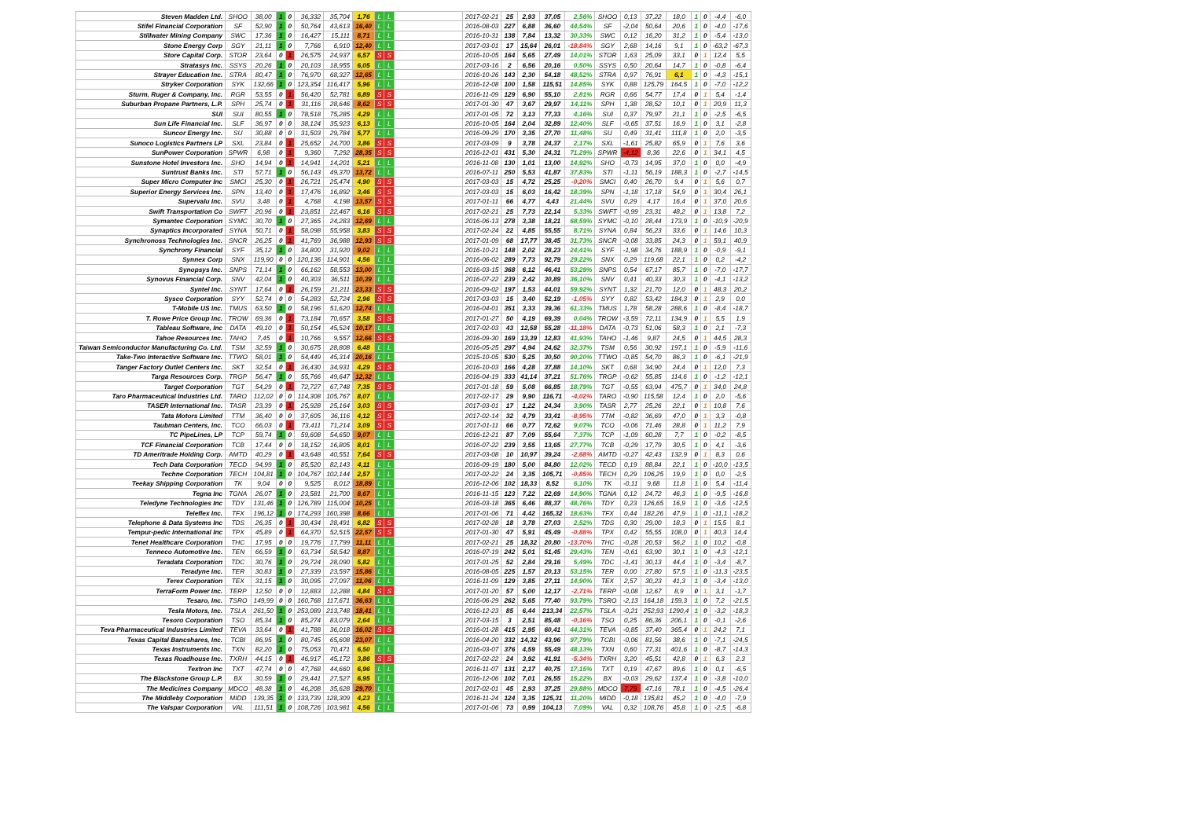| Steven Madden Ltd. | SHOO | 38,00 | 1 | 0 | 36,332 | 35,704 | 1,76 | L | L | | 2017-02-21 | 25 | 2,93 | 37,05 | 2,56% | SHOO | 0,13 | 37,22 | 18,0 | 1 | 0 | -4,4 | -6,0 |
| Stifel Financial Corporation | SF | 52,90 | 1 | 0 | 50,764 | 43,613 | 16,40 | L | L | | 2016-08-03 | 227 | 6,88 | 36,60 | 44,54% | SF | -2,04 | 50,64 | 20,6 | 1 | 0 | -4,0 | -17,6 |
| Stillwater Mining Company | SWC | 17,36 | 1 | 0 | 16,427 | 15,111 | 8,71 | L | L | | 2016-10-31 | 138 | 7,84 | 13,32 | 30,33% | SWC | 0,12 | 16,20 | 31,2 | 1 | 0 | -5,4 | -13,0 |
| Stone Energy Corp | SGY | 21,11 | 1 | 0 | 7,766 | 6,910 | 12,40 | L | L | | 2017-03-01 | 17 | 15,64 | 26,01 | -18,84% | SGY | 2,68 | 14,16 | 9,1 | 1 | 0 | -63,2 | -67,3 |
| Store Capital Corp. | STOR | 23,64 | 0 | 1 | 26,575 | 24,937 | 6,57 | S | S | | 2016-10-05 | 164 | 5,65 | 27,49 | 14,01% | STOR | 1,63 | 25,09 | 33,1 | 0 | 1 | 12,4 | 5,5 |
| Stratasys Inc. | SSYS | 20,26 | 1 | 0 | 20,103 | 18,955 | 6,05 | L | L | | 2017-03-16 | 2 | 6,56 | 20,16 | 0,50% | SSYS | 0,50 | 20,64 | 14,7 | 1 | 0 | -0,8 | -6,4 |
| Strayer Education Inc. | STRA | 80,47 | 1 | 0 | 76,970 | 68,327 | 12,65 | L | L | | 2016-10-26 | 143 | 2,30 | 54,18 | 48,52% | STRA | 0,97 | 76,91 | 6,1 | 1 | 0 | -4,3 | -15,1 |
| Stryker Corporation | SYK | 132,66 | 1 | 0 | 123,354 | 116,417 | 5,96 | L | L | | 2016-12-08 | 100 | 1,58 | 115,51 | 14,85% | SYK | 0,88 | 125,79 | 164,5 | 1 | 0 | -7,0 | -12,2 |
| Sturm, Ruger & Company, Inc. | RGR | 53,55 | 0 | 1 | 56,420 | 52,781 | 6,89 | S | S | | 2016-11-09 | 129 | 6,90 | 55,10 | 2,81% | RGR | 0,66 | 54,77 | 17,4 | 0 | 1 | 5,4 | -1,4 |
| Suburban Propane Partners, L.P. | SPH | 25,74 | 0 | 1 | 31,116 | 28,646 | 8,62 | S | S | | 2017-01-30 | 47 | 3,67 | 29,97 | 14,11% | SPH | 1,38 | 28,52 | 10,1 | 0 | 1 | 20,9 | 11,3 |
| SUI | SUI | 80,55 | 1 | 0 | 78,518 | 75,285 | 4,29 | L | L | | 2017-01-05 | 72 | 3,13 | 77,33 | 4,16% | SUI | 0,37 | 79,97 | 21,1 | 1 | 0 | -2,5 | -6,5 |
| Sun Life Financial Inc. | SLF | 36,97 | 0 | 0 | 38,124 | 35,923 | 6,13 | L | L | | 2016-10-05 | 164 | 2,04 | 32,89 | 12,40% | SLF | -0,65 | 37,51 | 16,9 | 1 | 0 | 3,1 | -2,8 |
| Suncor Energy Inc. | SU | 30,88 | 0 | 0 | 31,503 | 29,784 | 5,77 | L | L | | 2016-09-29 | 170 | 3,35 | 27,70 | 11,48% | SU | 0,49 | 31,41 | 111,8 | 1 | 0 | 2,0 | -3,5 |
| Sunoco Logistics Partners LP | SXL | 23,84 | 0 | 1 | 25,652 | 24,700 | 3,86 | S | S | | 2017-03-09 | 9 | 3,78 | 24,37 | 2,17% | SXL | -1,61 | 25,82 | 65,9 | 0 | 1 | 7,6 | 3,6 |
| SunPower Corporation | SPWR | 6,98 | 0 | 1 | 9,360 | 7,292 | 28,35 | S | S | | 2016-12-01 | 431 | 5,30 | 24,31 | 71,29% | SPWR | -4,12 | 8,36 | 22,6 | 0 | 1 | 34,1 | 4,5 |
| Sunstone Hotel Investors Inc. | SHO | 14,94 | 0 | 1 | 14,941 | 14,201 | 5,21 | L | L | | 2016-11-08 | 130 | 1,01 | 13,00 | 14,92% | SHO | -0,73 | 14,95 | 37,0 | 1 | 0 | 0,0 | -4,9 |
| Suntrust Banks Inc. | STI | 57,71 | 1 | 0 | 56,143 | 49,370 | 13,72 | L | L | | 2016-07-11 | 250 | 5,53 | 41,87 | 37,83% | STI | -1,11 | 56,19 | 188,3 | 1 | 0 | -2,7 | -14,5 |
| Super Micro Computer Inc | SMCI | 25,30 | 0 | 1 | 26,721 | 25,474 | 4,90 | S | S | | 2017-03-03 | 15 | 4,72 | 25,25 | -0,20% | SMCI | 0,40 | 26,70 | 9,4 | 0 | 1 | 5,6 | 0,7 |
| Superior Energy Services Inc. | SPN | 13,40 | 0 | 1 | 17,476 | 16,892 | 3,46 | S | S | | 2017-03-03 | 15 | 6,03 | 16,42 | 18,39% | SPN | -1,18 | 17,18 | 54,9 | 0 | 1 | 30,4 | 26,1 |
| Supervalu Inc. | SVU | 3,48 | 0 | 1 | 4,768 | 4,198 | 13,57 | S | S | | 2017-01-11 | 66 | 4,77 | 4,43 | 21,44% | SVU | 0,29 | 4,17 | 16,4 | 0 | 1 | 37,0 | 20,6 |
| Swift Transportation Co | SWFT | 20,96 | 0 | 1 | 23,851 | 22,467 | 6,16 | S | S | | 2017-02-21 | 25 | 7,73 | 22,14 | 5,33% | SWFT | -0,99 | 23,31 | 48,2 | 0 | 1 | 13,8 | 7,2 |
| Symantec Corporation | SYMC | 30,70 | 1 | 0 | 27,365 | 24,283 | 12,69 | L | L | | 2016-06-13 | 278 | 3,38 | 18,21 | 68,59% | SYMC | -0,10 | 28,44 | 173,9 | 1 | 0 | -10,9 | -20,9 |
| Synaptics Incorporated | SYNA | 50,71 | 0 | 1 | 58,098 | 55,958 | 3,83 | S | S | | 2017-02-24 | 22 | 4,85 | 55,55 | 8,71% | SYNA | 0,84 | 56,23 | 33,6 | 0 | 1 | 14,6 | 10,3 |
| Synchronoss Technologies Inc. | SNCR | 26,25 | 0 | 1 | 41,769 | 36,988 | 12,93 | S | S | | 2017-01-09 | 68 | 17,77 | 38,45 | 31,73% | SNCR | -0,08 | 33,85 | 24,3 | 0 | 1 | 59,1 | 40,9 |
| Synchrony Financial | SYF | 35,12 | 1 | 0 | 34,800 | 31,920 | 9,02 | L | L | | 2016-10-21 | 148 | 2,02 | 28,23 | 24,41% | SYF | -1,98 | 34,76 | 188,9 | 1 | 0 | -0,9 | -9,1 |
| Synnex Corp | SNX | 119,90 | 0 | 0 | 120,136 | 114,901 | 4,56 | L | L | | 2016-06-02 | 289 | 7,73 | 92,79 | 29,22% | SNX | 0,29 | 119,68 | 22,1 | 1 | 0 | 0,2 | -4,2 |
| Synopsys Inc. | SNPS | 71,14 | 1 | 0 | 66,162 | 58,553 | 13,00 | L | L | | 2016-03-15 | 368 | 6,12 | 46,41 | 53,29% | SNPS | 0,54 | 67,17 | 85,7 | 1 | 0 | -7,0 | -17,7 |
| Synovus Financial Corp. | SNV | 42,04 | 1 | 0 | 40,303 | 36,511 | 10,39 | L | L | | 2016-07-22 | 239 | 2,42 | 30,89 | 36,10% | SNV | 0,41 | 40,33 | 30,3 | 1 | 0 | -4,1 | -13,2 |
| Syntel Inc. | SYNT | 17,64 | 0 | 1 | 26,159 | 21,211 | 23,33 | S | S | | 2016-09-02 | 197 | 1,53 | 44,01 | 59,92% | SYNT | 1,32 | 21,70 | 12,0 | 0 | 1 | 48,3 | 20,2 |
| Sysco Corporation | SYY | 52,74 | 0 | 0 | 54,283 | 52,724 | 2,96 | S | S | | 2017-03-03 | 15 | 3,40 | 52,19 | -1,05% | SYY | 0,82 | 53,42 | 184,3 | 0 | 1 | 2,9 | 0,0 |
| T-Mobile US Inc. | TMUS | 63,50 | 1 | 0 | 58,196 | 51,620 | 12,74 | L | L | | 2016-04-01 | 351 | 3,33 | 39,36 | 61,33% | TMUS | 1,78 | 58,28 | 288,6 | 1 | 0 | -8,4 | -18,7 |
| T. Rowe Price Group Inc. | TROW | 69,36 | 0 | 1 | 73,184 | 70,657 | 3,58 | S | S | | 2017-01-27 | 50 | 4,19 | 69,39 | 0,04% | TROW | -3,59 | 72,11 | 134,9 | 0 | 1 | 5,5 | 1,9 |
| Tableau Software, Inc | DATA | 49,10 | 0 | 1 | 50,154 | 45,524 | 10,17 | L | L | | 2017-02-03 | 43 | 12,58 | 55,28 | -11,18% | DATA | -0,73 | 51,06 | 58,3 | 1 | 0 | 2,1 | -7,3 |
| Tahoe Resources Inc. | TAHO | 7,45 | 0 | 1 | 10,766 | 9,557 | 12,66 | S | S | | 2016-09-30 | 169 | 13,39 | 12,83 | 41,93% | TAHO | -1,46 | 9,87 | 24,5 | 0 | 1 | 44,5 | 28,3 |
| Taiwan Semiconductor Manufacturing Co. Ltd. | TSM | 32,59 | 1 | 0 | 30,675 | 28,808 | 6,48 | L | L | | 2016-05-25 | 297 | 4,94 | 24,62 | 32,37% | TSM | 0,56 | 30,92 | 197,1 | 1 | 0 | -5,9 | -11,6 |
| Take-Two Interactive Software Inc. | TTWO | 58,01 | 1 | 0 | 54,449 | 45,314 | 20,16 | L | L | | 2015-10-05 | 530 | 5,25 | 30,50 | 90,20% | TTWO | -0,85 | 54,70 | 86,3 | 1 | 0 | -6,1 | -21,9 |
| Tanger Factory Outlet Centers Inc. | SKT | 32,54 | 0 | 1 | 36,430 | 34,931 | 4,29 | S | S | | 2016-10-03 | 166 | 4,28 | 37,88 | 14,10% | SKT | 0,68 | 34,90 | 24,4 | 0 | 1 | 12,0 | 7,3 |
| Targa Resources Corp. | TRGP | 56,47 | 1 | 0 | 55,766 | 49,647 | 12,32 | L | L | | 2016-04-19 | 333 | 41,14 | 37,21 | 51,76% | TRGP | -0,62 | 55,85 | 114,6 | 1 | 0 | -1,2 | -12,1 |
| Target Corporation | TGT | 54,29 | 0 | 1 | 72,727 | 67,748 | 7,35 | S | S | | 2017-01-18 | 59 | 5,08 | 66,85 | 18,79% | TGT | -0,55 | 63,94 | 475,7 | 0 | 1 | 34,0 | 24,8 |
| Taro Pharmaceutical Industries Ltd. | TARO | 112,02 | 0 | 0 | 114,308 | 105,767 | 8,07 | L | L | | 2017-02-17 | 29 | 9,90 | 116,71 | -4,02% | TARO | -0,90 | 115,58 | 12,4 | 1 | 0 | 2,0 | -5,6 |
| TASER International Inc. | TASR | 23,39 | 0 | 1 | 25,928 | 25,164 | 3,03 | S | S | | 2017-03-01 | 17 | 1,22 | 24,34 | 3,90% | TASR | 2,77 | 25,26 | 22,1 | 0 | 1 | 10,8 | 7,6 |
| Tata Motors Limited | TTM | 36,40 | 0 | 0 | 37,605 | 36,116 | 4,12 | S | S | | 2017-02-14 | 32 | 4,79 | 33,41 | -8,95% | TTM | -0,82 | 36,69 | 47,0 | 0 | 1 | 3,3 | -0,8 |
| Taubman Centers, Inc. | TCO | 66,03 | 0 | 1 | 73,411 | 71,214 | 3,09 | S | S | | 2017-01-11 | 66 | 0,77 | 72,62 | 9,07% | TCO | -0,06 | 71,46 | 28,8 | 0 | 1 | 11,2 | 7,9 |
| TC PipeLines, LP | TCP | 59,74 | 1 | 0 | 59,608 | 54,650 | 9,07 | L | L | | 2016-12-21 | 87 | 7,09 | 55,64 | 7,37% | TCP | -1,09 | 60,28 | 7,7 | 1 | 0 | -0,2 | -8,5 |
| TCF Financial Corporation | TCB | 17,44 | 0 | 0 | 18,152 | 16,805 | 8,01 | L | L | | 2016-07-22 | 239 | 3,55 | 13,65 | 27,77% | TCB | -0,29 | 17,79 | 30,5 | 1 | 0 | 4,1 | -3,6 |
| TD Ameritrade Holding Corp. | AMTD | 40,29 | 0 | 1 | 43,648 | 40,551 | 7,64 | S | S | | 2017-03-08 | 10 | 10,97 | 39,24 | -2,68% | AMTD | -0,27 | 42,43 | 132,9 | 0 | 1 | 8,3 | 0,6 |
| Tech Data Corporation | TECD | 94,99 | 1 | 0 | 85,520 | 82,143 | 4,11 | L | L | | 2016-09-19 | 180 | 5,00 | 84,80 | 12,02% | TECD | 0,19 | 88,84 | 22,1 | 1 | 0 | -10,0 | -13,5 |
| Techne Corporation | TECH | 104,81 | 1 | 0 | 104,767 | 102,144 | 2,57 | L | L | | 2017-02-22 | 24 | 3,35 | 105,71 | -0,85% | TECH | 0,29 | 106,25 | 19,9 | 1 | 0 | 0,0 | -2,5 |
| Teekay Shipping Corporation | TK | 9,04 | 0 | 0 | 9,525 | 8,012 | 18,89 | L | L | | 2016-12-06 | 102 | 18,33 | 8,52 | 6,10% | TK | -0,11 | 9,68 | 11,8 | 1 | 0 | 5,4 | -11,4 |
| Tegna Inc | TGNA | 26,07 | 1 | 0 | 23,581 | 21,700 | 8,67 | L | L | | 2016-11-15 | 123 | 7,22 | 22,69 | 14,90% | TGNA | 0,12 | 24,72 | 46,3 | 1 | 0 | -9,5 | -16,8 |
| Teledyne Technologies Inc | TDY | 131,46 | 1 | 0 | 126,789 | 115,004 | 10,25 | L | L | | 2016-03-18 | 365 | 6,46 | 88,37 | 48,76% | TDY | 0,23 | 126,65 | 16,9 | 1 | 0 | -3,6 | -12,5 |
| Teleflex Inc. | TFX | 196,12 | 1 | 0 | 174,293 | 160,398 | 8,66 | L | L | | 2017-01-06 | 71 | 4,42 | 165,32 | 18,63% | TFX | 0,44 | 182,26 | 47,9 | 1 | 0 | -11,1 | -18,2 |
| Telephone & Data Systems Inc | TDS | 26,35 | 0 | 1 | 30,434 | 28,491 | 6,82 | S | S | | 2017-02-28 | 18 | 3,78 | 27,03 | 2,52% | TDS | 0,30 | 29,00 | 18,3 | 0 | 1 | 15,5 | 8,1 |
| Tempur-pedic International Inc | TPX | 45,89 | 0 | 1 | 64,370 | 52,515 | 22,57 | S | S | | 2017-01-30 | 47 | 5,91 | 45,49 | -0,88% | TPX | 0,42 | 55,55 | 108,0 | 0 | 1 | 40,3 | 14,4 |
| Tenet Healthcare Corporation | THC | 17,95 | 0 | 0 | 19,776 | 17,799 | 11,11 | L | L | | 2017-02-21 | 25 | 18,32 | 20,80 | -13,70% | THC | -0,28 | 20,53 | 56,2 | 1 | 0 | 10,2 | -0,8 |
| Tenneco Automotive Inc. | TEN | 66,59 | 1 | 0 | 63,734 | 58,542 | 8,87 | L | L | | 2016-07-19 | 242 | 5,01 | 51,45 | 29,43% | TEN | -0,61 | 63,90 | 30,1 | 1 | 0 | -4,3 | -12,1 |
| Teradata Corporation | TDC | 30,76 | 1 | 0 | 29,724 | 28,090 | 5,82 | L | L | | 2017-01-25 | 52 | 2,84 | 29,16 | 5,49% | TDC | -1,41 | 30,13 | 44,4 | 1 | 0 | -3,4 | -8,7 |
| Teradyne Inc. | TER | 30,83 | 1 | 0 | 27,339 | 23,597 | 15,86 | L | L | | 2016-08-05 | 225 | 1,57 | 20,13 | 53,15% | TER | 0,00 | 27,80 | 57,5 | 1 | 0 | -11,3 | -23,5 |
| Terex Corporation | TEX | 31,15 | 1 | 0 | 30,095 | 27,097 | 11,06 | L | L | | 2016-11-09 | 129 | 3,85 | 27,11 | 14,90% | TEX | 2,57 | 30,23 | 41,3 | 1 | 0 | -3,4 | -13,0 |
| TerraForm Power Inc. | TERP | 12,50 | 0 | 0 | 12,883 | 12,288 | 4,84 | S | S | | 2017-01-20 | 57 | 5,00 | 12,17 | -2,71% | TERP | -0,08 | 12,67 | 8,9 | 0 | 1 | 3,1 | -1,7 |
| Tesaro, Inc. | TSRO | 149,99 | 0 | 0 | 160,768 | 117,671 | 36,63 | L | L | | 2016-06-29 | 262 | 5,65 | 77,40 | 93,79% | TSRO | -2,13 | 164,18 | 159,3 | 1 | 0 | 7,2 | -21,5 |
| Tesla Motors, Inc. | TSLA | 261,50 | 1 | 0 | 253,089 | 213,748 | 18,41 | L | L | | 2016-12-23 | 85 | 6,44 | 213,34 | 22,57% | TSLA | -0,21 | 252,93 | 1290,4 | 1 | 0 | -3,2 | -18,3 |
| Tesoro Corporation | TSO | 85,34 | 1 | 0 | 85,274 | 83,079 | 2,64 | L | L | | 2017-03-15 | 3 | 2,51 | 85,48 | -0,16% | TSO | 0,25 | 86,36 | 206,1 | 1 | 0 | -0,1 | -2,6 |
| Teva Pharmaceutical Industries Limited | TEVA | 33,64 | 0 | 1 | 41,788 | 36,018 | 16,02 | S | S | | 2016-01-28 | 415 | 2,95 | 60,41 | 44,31% | TEVA | -0,85 | 37,40 | 365,4 | 0 | 1 | 24,2 | 7,1 |
| Texas Capital Bancshares, Inc. | TCBI | 86,95 | 1 | 0 | 80,745 | 65,608 | 23,07 | L | L | | 2016-04-20 | 332 | 14,32 | 43,96 | 97,79% | TCBI | -0,06 | 81,56 | 38,6 | 1 | 0 | -7,1 | -24,5 |
| Texas Instruments Inc. | TXN | 82,20 | 1 | 0 | 75,053 | 70,471 | 6,50 | L | L | | 2016-03-07 | 376 | 4,59 | 55,49 | 48,13% | TXN | 0,60 | 77,31 | 401,6 | 1 | 0 | -8,7 | -14,3 |
| Texas Roadhouse Inc. | TXRH | 44,15 | 0 | 1 | 46,917 | 45,172 | 3,86 | S | S | | 2017-02-22 | 24 | 3,92 | 41,91 | -5,34% | TXRH | 3,20 | 45,51 | 42,8 | 0 | 1 | 6,3 | 2,3 |
| Textron Inc | TXT | 47,74 | 0 | 0 | 47,768 | 44,660 | 6,96 | L | L | | 2016-11-07 | 131 | 2,17 | 40,75 | 17,15% | TXT | 0,19 | 47,67 | 89,6 | 1 | 0 | 0,1 | -6,5 |
| The Blackstone Group L.P. | BX | 30,59 | 1 | 0 | 29,441 | 27,527 | 6,95 | L | L | | 2016-12-06 | 102 | 7,01 | 26,55 | 15,22% | BX | -0,03 | 29,62 | 137,4 | 1 | 0 | -3,8 | -10,0 |
| The Medicines Company | MDCO | 48,38 | 1 | 0 | 46,208 | 35,628 | 29,70 | L | L | | 2017-02-01 | 45 | 2,93 | 37,25 | 29,88% | MDCO | 7,79 | 47,16 | 78,1 | 1 | 0 | -4,5 | -26,4 |
| The Middleby Corporation | MIDD | 139,35 | 1 | 0 | 133,739 | 128,309 | 4,23 | L | L | | 2016-11-24 | 124 | 3,35 | 125,31 | 11,20% | MIDD | -0,18 | 135,81 | 45,2 | 1 | 0 | -4,0 | -7,9 |
| The Valspar Corporation | VAL | 111,51 | 1 | 0 | 108,726 | 103,981 | 4,56 | L | L | | 2017-01-06 | 73 | 0,99 | 104,13 | 7,09% | VAL | 0,32 | 108,76 | 45,8 | 1 | 0 | -2,5 | -6,8 |